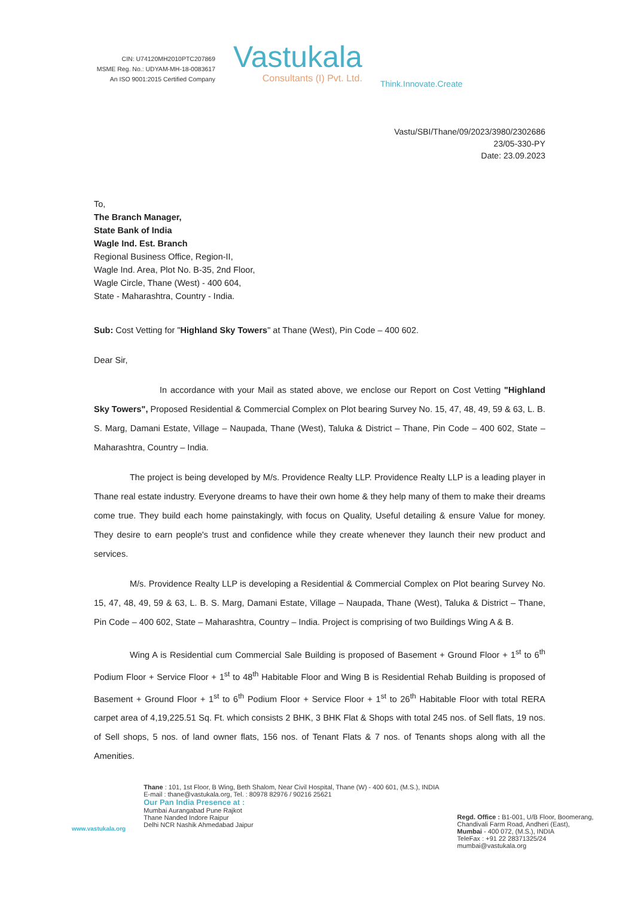CIN: U74120MH2010PTC207869
MSME Reg. No.: UDYAM-MH-18-0083617
An ISO 9001:2015 Certified Company
Vastukala
Consultants (I) Pvt. Ltd.
Think.Innovate.Create
Vastu/SBI/Thane/09/2023/3980/2302686
23/05-330-PY
Date: 23.09.2023
To,
The Branch Manager,
State Bank of India
Wagle Ind. Est. Branch
Regional Business Office, Region-II,
Wagle Ind. Area, Plot No. B-35, 2nd Floor,
Wagle Circle, Thane (West) - 400 604,
State - Maharashtra, Country - India.
Sub: Cost Vetting for "Highland Sky Towers" at Thane (West), Pin Code – 400 602.
Dear Sir,
In accordance with your Mail as stated above, we enclose our Report on Cost Vetting "Highland Sky Towers", Proposed Residential & Commercial Complex on Plot bearing Survey No. 15, 47, 48, 49, 59 & 63, L. B. S. Marg, Damani Estate, Village – Naupada, Thane (West), Taluka & District – Thane, Pin Code – 400 602, State – Maharashtra, Country – India.
The project is being developed by M/s. Providence Realty LLP. Providence Realty LLP is a leading player in Thane real estate industry. Everyone dreams to have their own home & they help many of them to make their dreams come true. They build each home painstakingly, with focus on Quality, Useful detailing & ensure Value for money. They desire to earn people's trust and confidence while they create whenever they launch their new product and services.
M/s. Providence Realty LLP is developing a Residential & Commercial Complex on Plot bearing Survey No. 15, 47, 48, 49, 59 & 63, L. B. S. Marg, Damani Estate, Village – Naupada, Thane (West), Taluka & District – Thane, Pin Code – 400 602, State – Maharashtra, Country – India. Project is comprising of two Buildings Wing A & B.
Wing A is Residential cum Commercial Sale Building is proposed of Basement + Ground Floor + 1<sup>st</sup> to 6<sup>th</sup> Podium Floor + Service Floor + 1<sup>st</sup> to 48<sup>th</sup> Habitable Floor and Wing B is Residential Rehab Building is proposed of Basement + Ground Floor + 1<sup>st</sup> to 6<sup>th</sup> Podium Floor + Service Floor + 1<sup>st</sup> to 26<sup>th</sup> Habitable Floor with total RERA carpet area of 4,19,225.51 Sq. Ft. which consists 2 BHK, 3 BHK Flat & Shops with total 245 nos. of Sell flats, 19 nos. of Sell shops, 5 nos. of land owner flats, 156 nos. of Tenant Flats & 7 nos. of Tenants shops along with all the Amenities.
www.vastukala.org
Thane : 101, 1st Floor, B Wing, Beth Shalom, Near Civil Hospital, Thane (W) - 400 601, (M.S.), INDIA
E-mail : thane@vastukala.org, Tel. : 80978 82976 / 90216 25621
Our Pan India Presence at :
Mumbai Aurangabad Pune Rajkot
Thane Nanded Indore Raipur
Delhi NCR Nashik Ahmedabad Jaipur
Regd. Office : B1-001, U/B Floor, Boomerang,
Chandivali Farm Road, Andheri (East),
Mumbai - 400 072, (M.S.), INDIA
TeleFax : +91 22 28371325/24
mumbai@vastukala.org